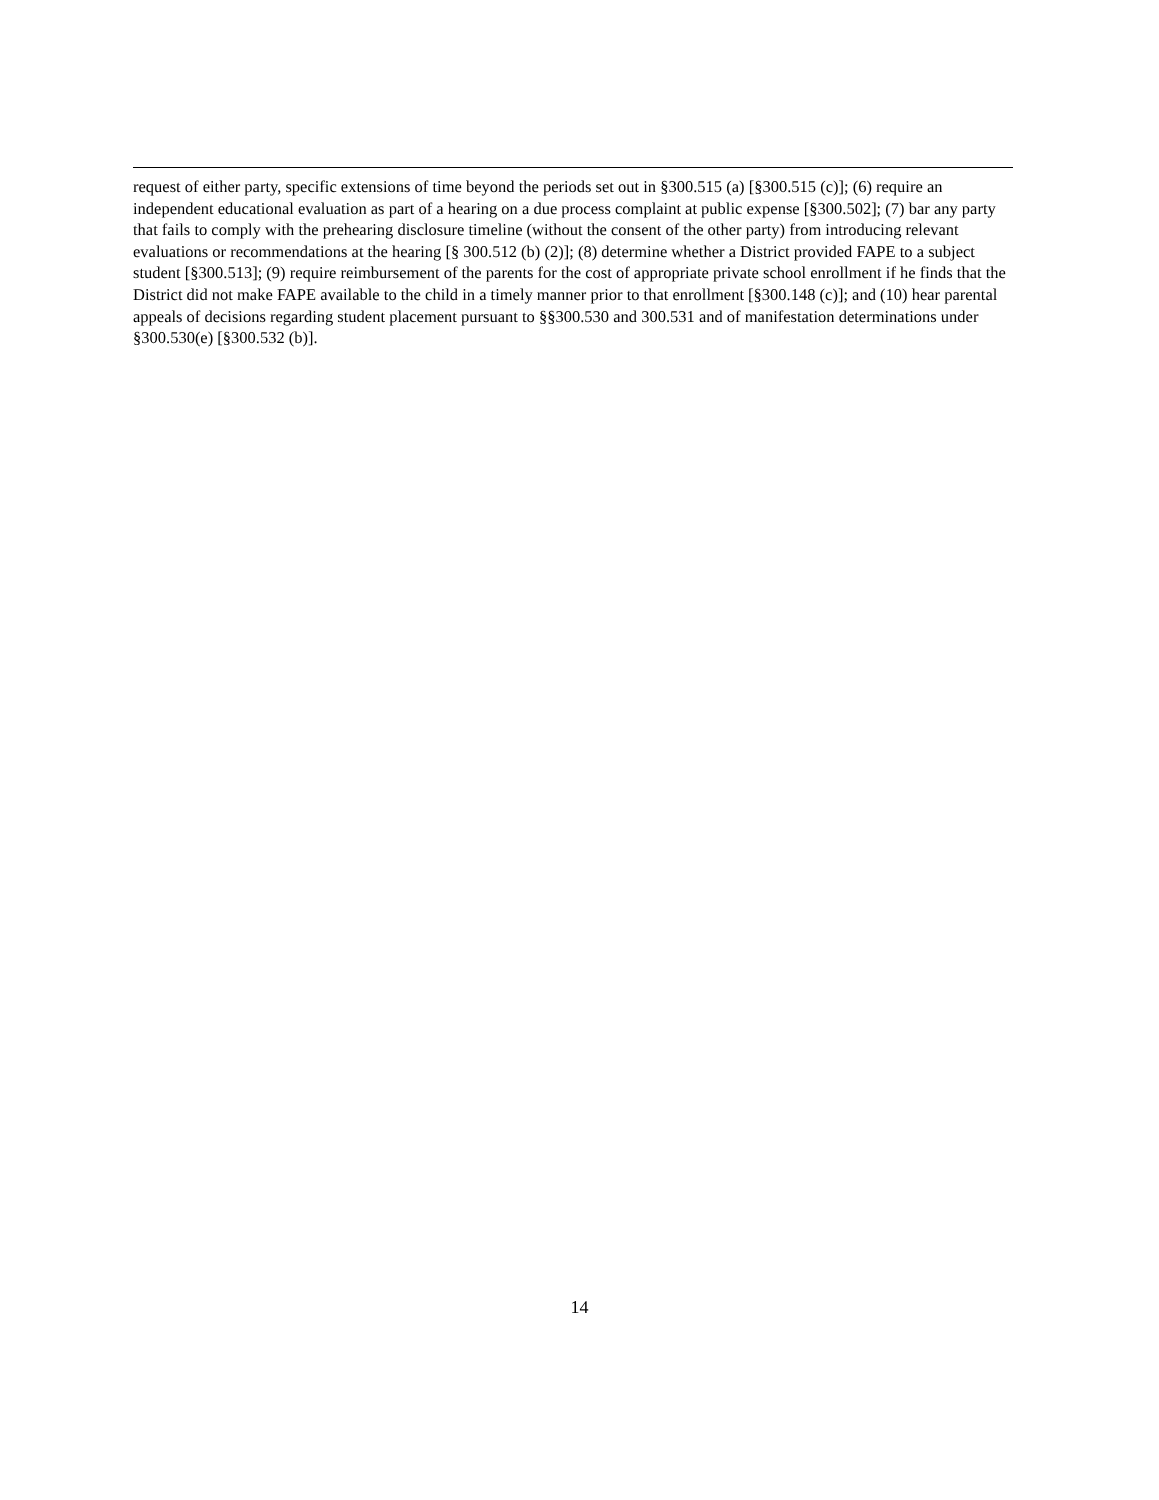request of either party, specific extensions of time beyond the periods set out in §300.515 (a) [§300.515 (c)]; (6) require an independent educational evaluation as part of a hearing on a due process complaint at public expense [§300.502]; (7) bar any party that fails to comply with the prehearing disclosure timeline (without the consent of the other party) from introducing relevant evaluations or recommendations at the hearing [§ 300.512 (b) (2)]; (8) determine whether a District provided FAPE to a subject student [§300.513]; (9) require reimbursement of the parents for the cost of appropriate private school enrollment if he finds that the District did not make FAPE available to the child in a timely manner prior to that enrollment [§300.148 (c)]; and (10) hear parental appeals of decisions regarding student placement pursuant to §§300.530 and 300.531 and of manifestation determinations under §300.530(e) [§300.532 (b)].
14